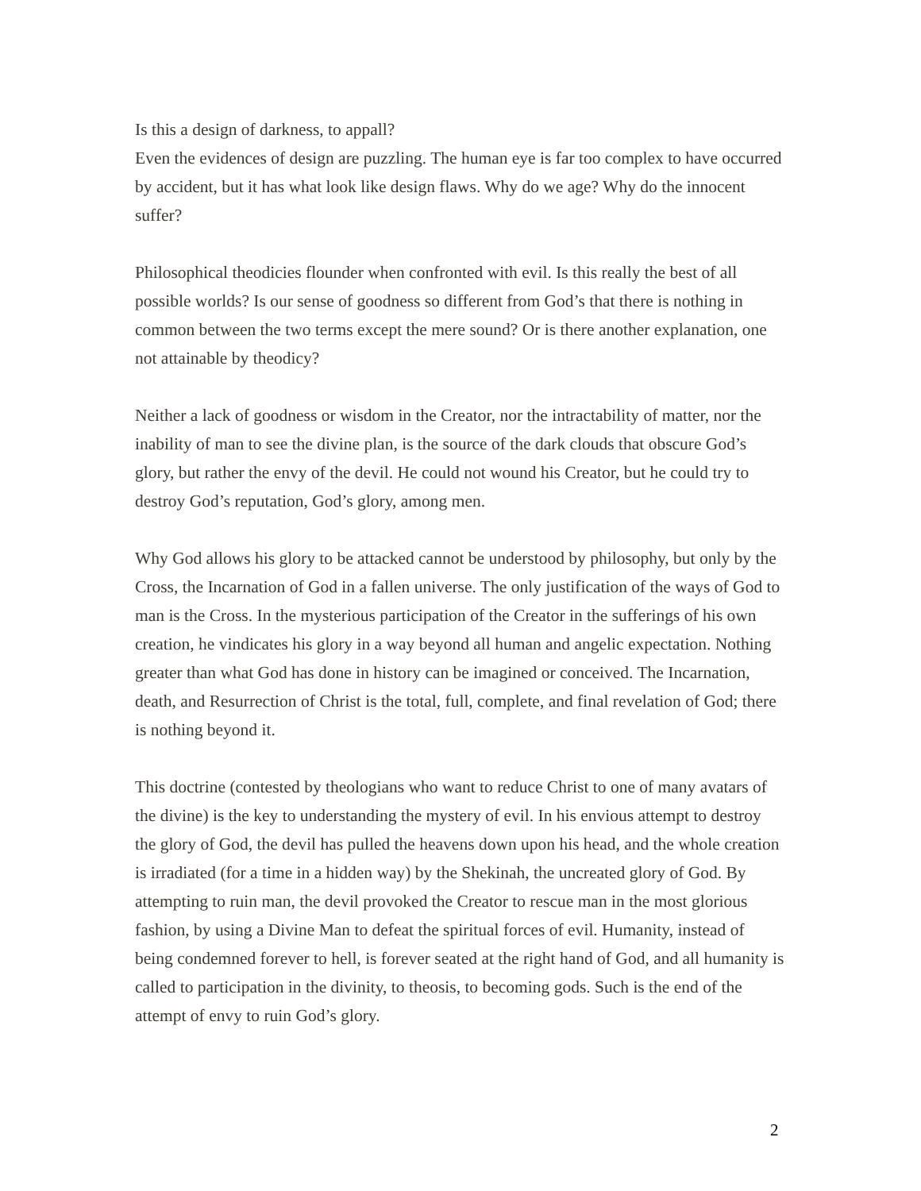Is this a design of darkness, to appall?
Even the evidences of design are puzzling. The human eye is far too complex to have occurred by accident, but it has what look like design flaws. Why do we age? Why do the innocent suffer?
Philosophical theodicies flounder when confronted with evil. Is this really the best of all possible worlds? Is our sense of goodness so different from God’s that there is nothing in common between the two terms except the mere sound? Or is there another explanation, one not attainable by theodicy?
Neither a lack of goodness or wisdom in the Creator, nor the intractability of matter, nor the inability of man to see the divine plan, is the source of the dark clouds that obscure God’s glory, but rather the envy of the devil. He could not wound his Creator, but he could try to destroy God’s reputation, God’s glory, among men.
Why God allows his glory to be attacked cannot be understood by philosophy, but only by the Cross, the Incarnation of God in a fallen universe. The only justification of the ways of God to man is the Cross. In the mysterious participation of the Creator in the sufferings of his own creation, he vindicates his glory in a way beyond all human and angelic expectation. Nothing greater than what God has done in history can be imagined or conceived. The Incarnation, death, and Resurrection of Christ is the total, full, complete, and final revelation of God; there is nothing beyond it.
This doctrine (contested by theologians who want to reduce Christ to one of many avatars of the divine) is the key to understanding the mystery of evil. In his envious attempt to destroy the glory of God, the devil has pulled the heavens down upon his head, and the whole creation is irradiated (for a time in a hidden way) by the Shekinah, the uncreated glory of God. By attempting to ruin man, the devil provoked the Creator to rescue man in the most glorious fashion, by using a Divine Man to defeat the spiritual forces of evil. Humanity, instead of being condemned forever to hell, is forever seated at the right hand of God, and all humanity is called to participation in the divinity, to theosis, to becoming gods. Such is the end of the attempt of envy to ruin God’s glory.
2